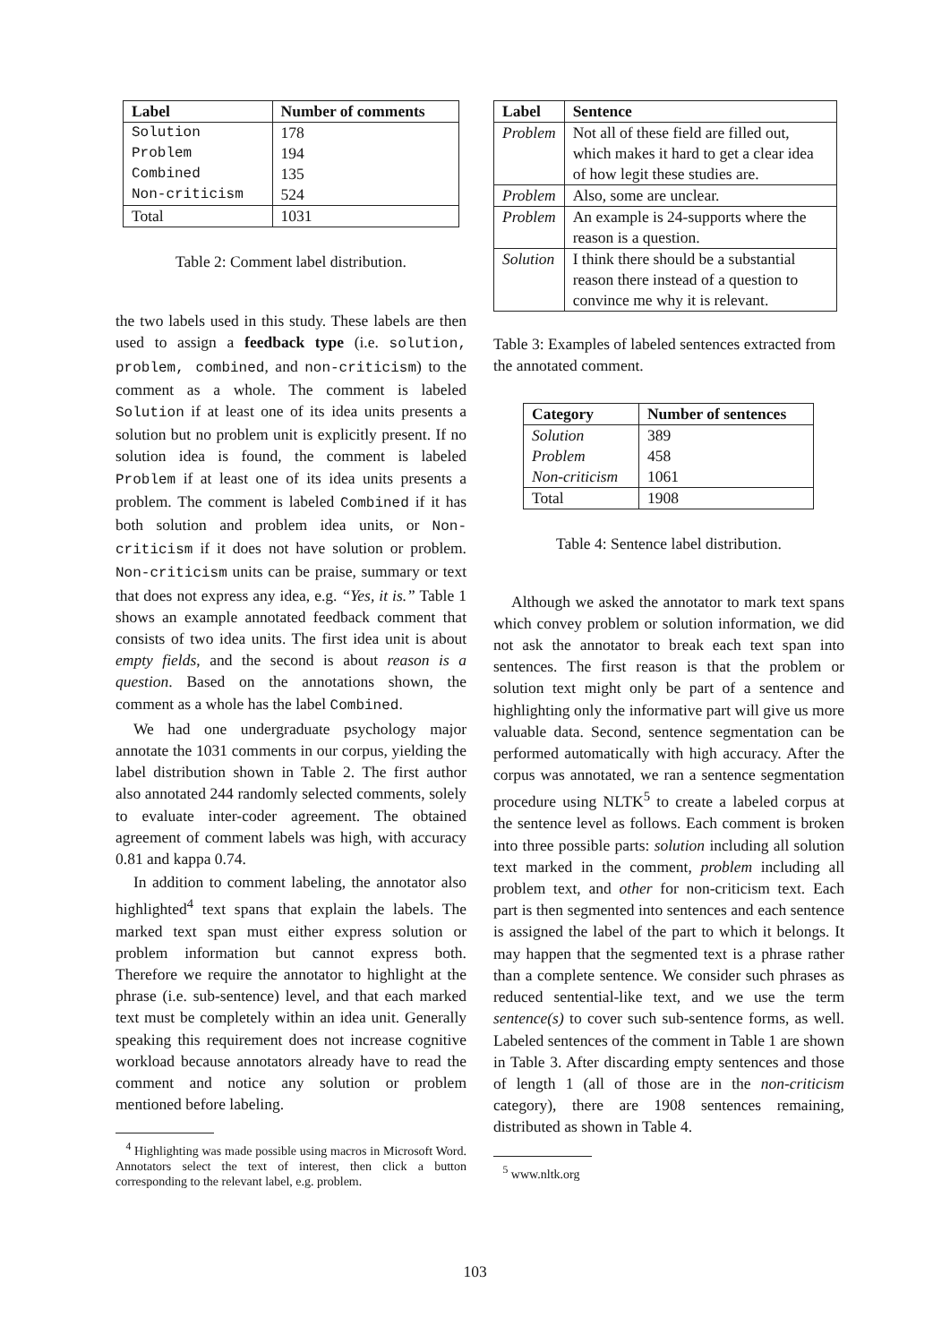| Label | Number of comments |
| --- | --- |
| Solution | 178 |
| Problem | 194 |
| Combined | 135 |
| Non-criticism | 524 |
| Total | 1031 |
Table 2: Comment label distribution.
the two labels used in this study. These labels are then used to assign a feedback type (i.e. solution, problem, combined, and non-criticism) to the comment as a whole. The comment is labeled Solution if at least one of its idea units presents a solution but no problem unit is explicitly present. If no solution idea is found, the comment is labeled Problem if at least one of its idea units presents a problem. The comment is labeled Combined if it has both solution and problem idea units, or Non-criticism if it does not have solution or problem. Non-criticism units can be praise, summary or text that does not express any idea, e.g. “Yes, it is.” Table 1 shows an example annotated feedback comment that consists of two idea units. The first idea unit is about empty fields, and the second is about reason is a question. Based on the annotations shown, the comment as a whole has the label Combined.
We had one undergraduate psychology major annotate the 1031 comments in our corpus, yielding the label distribution shown in Table 2. The first author also annotated 244 randomly selected comments, solely to evaluate inter-coder agreement. The obtained agreement of comment labels was high, with accuracy 0.81 and kappa 0.74.
In addition to comment labeling, the annotator also highlighted<sup>4</sup> text spans that explain the labels. The marked text span must either express solution or problem information but cannot express both. Therefore we require the annotator to highlight at the phrase (i.e. sub-sentence) level, and that each marked text must be completely within an idea unit. Generally speaking this requirement does not increase cognitive workload because annotators already have to read the comment and notice any solution or problem mentioned before labeling.
<sup>4</sup> Highlighting was made possible using macros in Microsoft Word. Annotators select the text of interest, then click a button corresponding to the relevant label, e.g. problem.
| Label | Sentence |
| --- | --- |
| Problem | Not all of these field are filled out, which makes it hard to get a clear idea of how legit these studies are. |
| Problem | Also, some are unclear. |
| Problem | An example is 24-supports where the reason is a question. |
| Solution | I think there should be a substantial reason there instead of a question to convince me why it is relevant. |
Table 3: Examples of labeled sentences extracted from the annotated comment.
| Category | Number of sentences |
| --- | --- |
| Solution | 389 |
| Problem | 458 |
| Non-criticism | 1061 |
| Total | 1908 |
Table 4: Sentence label distribution.
Although we asked the annotator to mark text spans which convey problem or solution information, we did not ask the annotator to break each text span into sentences. The first reason is that the problem or solution text might only be part of a sentence and highlighting only the informative part will give us more valuable data. Second, sentence segmentation can be performed automatically with high accuracy. After the corpus was annotated, we ran a sentence segmentation procedure using NLTK<sup>5</sup> to create a labeled corpus at the sentence level as follows. Each comment is broken into three possible parts: solution including all solution text marked in the comment, problem including all problem text, and other for non-criticism text. Each part is then segmented into sentences and each sentence is assigned the label of the part to which it belongs. It may happen that the segmented text is a phrase rather than a complete sentence. We consider such phrases as reduced sentential-like text, and we use the term sentence(s) to cover such sub-sentence forms, as well. Labeled sentences of the comment in Table 1 are shown in Table 3. After discarding empty sentences and those of length 1 (all of those are in the non-criticism category), there are 1908 sentences remaining, distributed as shown in Table 4.
<sup>5</sup> www.nltk.org
103